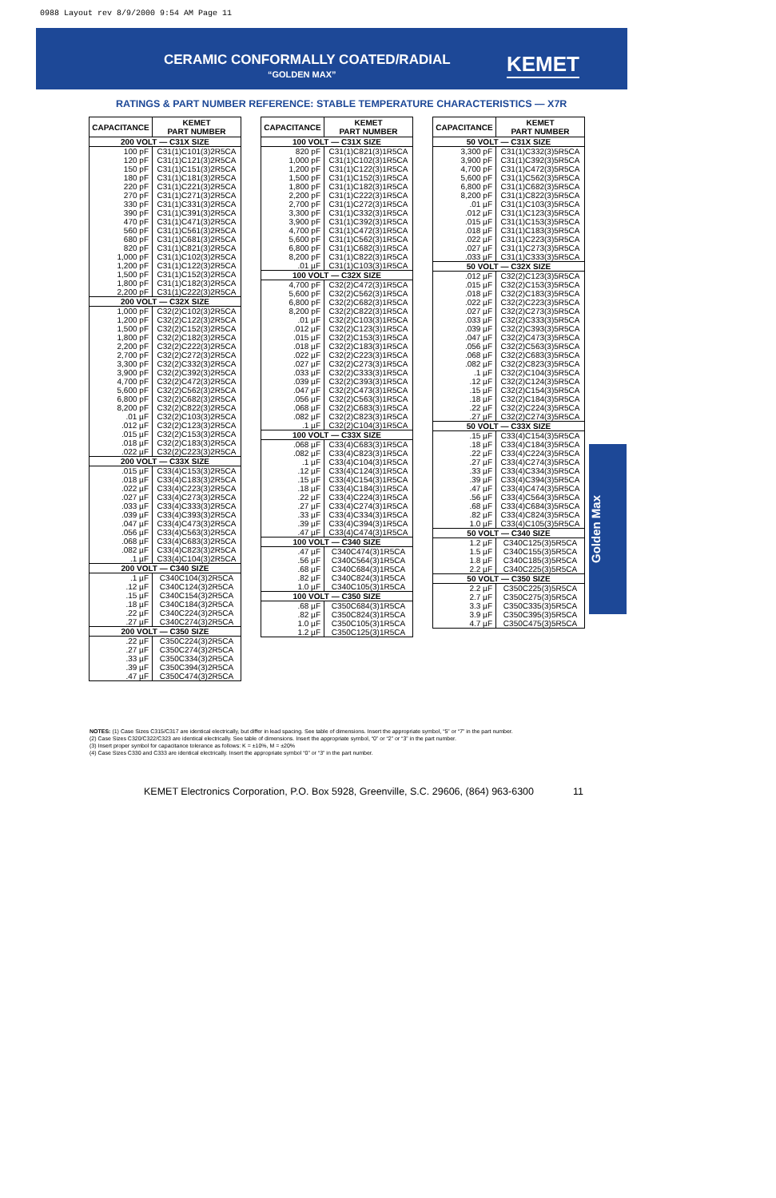0988 Layout rev 8/9/2000 9:54 AM Page 11
CERAMIC CONFORMALLY COATED/RADIAL
“GOLDEN MAX”
KEMET
RATINGS & PART NUMBER REFERENCE: STABLE TEMPERATURE CHARACTERISTICS — X7R
| CAPACITANCE | KEMET PART NUMBER |
| --- | --- |
| 200 VOLT — C31X SIZE | |
| 100 pF | C31(1)C101(3)2R5CA |
| 120 pF | C31(1)C121(3)2R5CA |
| 150 pF | C31(1)C151(3)2R5CA |
| 180 pF | C31(1)C181(3)2R5CA |
| 220 pF | C31(1)C221(3)2R5CA |
| 270 pF | C31(1)C271(3)2R5CA |
| 330 pF | C31(1)C331(3)2R5CA |
| 390 pF | C31(1)C391(3)2R5CA |
| 470 pF | C31(1)C471(3)2R5CA |
| 560 pF | C31(1)C561(3)2R5CA |
| 680 pF | C31(1)C681(3)2R5CA |
| 820 pF | C31(1)C821(3)2R5CA |
| 1,000 pF | C31(1)C102(3)2R5CA |
| 1,200 pF | C31(1)C122(3)2R5CA |
| 1,500 pF | C31(1)C152(3)2R5CA |
| 1,800 pF | C31(1)C182(3)2R5CA |
| 2,200 pF | C31(1)C222(3)2R5CA |
| 200 VOLT — C32X SIZE | |
| 1,000 pF | C32(2)C102(3)2R5CA |
| 1,200 pF | C32(2)C122(3)2R5CA |
| 1,500 pF | C32(2)C152(3)2R5CA |
| 1,800 pF | C32(2)C182(3)2R5CA |
| 2,200 pF | C32(2)C222(3)2R5CA |
| 2,700 pF | C32(2)C272(3)2R5CA |
| 3,300 pF | C32(2)C332(3)2R5CA |
| 3,900 pF | C32(2)C392(3)2R5CA |
| 4,700 pF | C32(2)C472(3)2R5CA |
| 5,600 pF | C32(2)C562(3)2R5CA |
| 6,800 pF | C32(2)C682(3)2R5CA |
| 8,200 pF | C32(2)C822(3)2R5CA |
| .01 µF | C32(2)C103(3)2R5CA |
| .012 µF | C32(2)C123(3)2R5CA |
| .015 µF | C32(2)C153(3)2R5CA |
| .018 µF | C32(2)C183(3)2R5CA |
| .022 µF | C32(2)C223(3)2R5CA |
| 200 VOLT — C33X SIZE | |
| .015 µF | C33(4)C153(3)2R5CA |
| .018 µF | C33(4)C183(3)2R5CA |
| .022 µF | C33(4)C223(3)2R5CA |
| .027 µF | C33(4)C273(3)2R5CA |
| .033 µF | C33(4)C333(3)2R5CA |
| .039 µF | C33(4)C393(3)2R5CA |
| .047 µF | C33(4)C473(3)2R5CA |
| .056 µF | C33(4)C563(3)2R5CA |
| .068 µF | C33(4)C683(3)2R5CA |
| .082 µF | C33(4)C823(3)2R5CA |
| .1 µF | C33(4)C104(3)2R5CA |
| 200 VOLT — C340 SIZE | |
| .1 µF | C340C104(3)2R5CA |
| .12 µF | C340C124(3)2R5CA |
| .15 µF | C340C154(3)2R5CA |
| .18 µF | C340C184(3)2R5CA |
| .22 µF | C340C224(3)2R5CA |
| .27 µF | C340C274(3)2R5CA |
| 200 VOLT — C350 SIZE | |
| .22 µF | C350C224(3)2R5CA |
| .27 µF | C350C274(3)2R5CA |
| .33 µF | C350C334(3)2R5CA |
| .39 µF | C350C394(3)2R5CA |
| .47 µF | C350C474(3)2R5CA |
| CAPACITANCE | KEMET PART NUMBER |
| --- | --- |
| 100 VOLT — C31X SIZE | |
| 820 pF | C31(1)C821(3)1R5CA |
| 1,000 pF | C31(1)C102(3)1R5CA |
| 1,200 pF | C31(1)C122(3)1R5CA |
| 1,500 pF | C31(1)C152(3)1R5CA |
| 1,800 pF | C31(1)C182(3)1R5CA |
| 2,200 pF | C31(1)C222(3)1R5CA |
| 2,700 pF | C31(1)C272(3)1R5CA |
| 3,300 pF | C31(1)C332(3)1R5CA |
| 3,900 pF | C31(1)C392(3)1R5CA |
| 4,700 pF | C31(1)C472(3)1R5CA |
| 5,600 pF | C31(1)C562(3)1R5CA |
| 6,800 pF | C31(1)C682(3)1R5CA |
| 8,200 pF | C31(1)C822(3)1R5CA |
| .01 µF | C31(1)C103(3)1R5CA |
| 100 VOLT — C32X SIZE | |
| 4,700 pF | C32(2)C472(3)1R5CA |
| 5,600 pF | C32(2)C562(3)1R5CA |
| 6,800 pF | C32(2)C682(3)1R5CA |
| 8,200 pF | C32(2)C822(3)1R5CA |
| .01 µF | C32(2)C103(3)1R5CA |
| .012 µF | C32(2)C123(3)1R5CA |
| .015 µF | C32(2)C153(3)1R5CA |
| .018 µF | C32(2)C183(3)1R5CA |
| .022 µF | C32(2)C223(3)1R5CA |
| .027 µF | C32(2)C273(3)1R5CA |
| .033 µF | C32(2)C333(3)1R5CA |
| .039 µF | C32(2)C393(3)1R5CA |
| .047 µF | C32(2)C473(3)1R5CA |
| .056 µF | C32(2)C563(3)1R5CA |
| .068 µF | C32(2)C683(3)1R5CA |
| .082 µF | C32(2)C823(3)1R5CA |
| .1 µF | C32(2)C104(3)1R5CA |
| 100 VOLT — C33X SIZE | |
| .068 µF | C33(4)C683(3)1R5CA |
| .082 µF | C33(4)C823(3)1R5CA |
| .1 µF | C33(4)C104(3)1R5CA |
| .12 µF | C33(4)C124(3)1R5CA |
| .15 µF | C33(4)C154(3)1R5CA |
| .18 µF | C33(4)C184(3)1R5CA |
| .22 µF | C33(4)C224(3)1R5CA |
| .27 µF | C33(4)C274(3)1R5CA |
| .33 µF | C33(4)C334(3)1R5CA |
| .39 µF | C33(4)C394(3)1R5CA |
| .47 µF | C33(4)C474(3)1R5CA |
| 100 VOLT — C340 SIZE | |
| .47 µF | C340C474(3)1R5CA |
| .56 µF | C340C564(3)1R5CA |
| .68 µF | C340C684(3)1R5CA |
| .82 µF | C340C824(3)1R5CA |
| 1.0 µF | C340C105(3)1R5CA |
| 100 VOLT — C350 SIZE | |
| .68 µF | C350C684(3)1R5CA |
| .82 µF | C350C824(3)1R5CA |
| 1.0 µF | C350C105(3)1R5CA |
| 1.2 µF | C350C125(3)1R5CA |
| CAPACITANCE | KEMET PART NUMBER |
| --- | --- |
| 50 VOLT — C31X SIZE | |
| 3,300 pF | C31(1)C332(3)5R5CA |
| 3,900 pF | C31(1)C392(3)5R5CA |
| 4,700 pF | C31(1)C472(3)5R5CA |
| 5,600 pF | C31(1)C562(3)5R5CA |
| 6,800 pF | C31(1)C682(3)5R5CA |
| 8,200 pF | C31(1)C822(3)5R5CA |
| .01 µF | C31(1)C103(3)5R5CA |
| .012 µF | C31(1)C123(3)5R5CA |
| .015 µF | C31(1)C153(3)5R5CA |
| .018 µF | C31(1)C183(3)5R5CA |
| .022 µF | C31(1)C223(3)5R5CA |
| .027 µF | C31(1)C273(3)5R5CA |
| .033 µF | C31(1)C333(3)5R5CA |
| 50 VOLT — C32X SIZE | |
| .012 µF | C32(2)C123(3)5R5CA |
| .015 µF | C32(2)C153(3)5R5CA |
| .018 µF | C32(2)C183(3)5R5CA |
| .022 µF | C32(2)C223(3)5R5CA |
| .027 µF | C32(2)C273(3)5R5CA |
| .033 µF | C32(2)C333(3)5R5CA |
| .039 µF | C32(2)C393(3)5R5CA |
| .047 µF | C32(2)C473(3)5R5CA |
| .056 µF | C32(2)C563(3)5R5CA |
| .068 µF | C32(2)C683(3)5R5CA |
| .082 µF | C32(2)C823(3)5R5CA |
| .1 µF | C32(2)C104(3)5R5CA |
| .12 µF | C32(2)C124(3)5R5CA |
| .15 µF | C32(2)C154(3)5R5CA |
| .18 µF | C32(2)C184(3)5R5CA |
| .22 µF | C32(2)C224(3)5R5CA |
| .27 µF | C32(2)C274(3)5R5CA |
| 50 VOLT — C33X SIZE | |
| .15 µF | C33(4)C154(3)5R5CA |
| .18 µF | C33(4)C184(3)5R5CA |
| .22 µF | C33(4)C224(3)5R5CA |
| .27 µF | C33(4)C274(3)5R5CA |
| .33 µF | C33(4)C334(3)5R5CA |
| .39 µF | C33(4)C394(3)5R5CA |
| .47 µF | C33(4)C474(3)5R5CA |
| .56 µF | C33(4)C564(3)5R5CA |
| .68 µF | C33(4)C684(3)5R5CA |
| .82 µF | C33(4)C824(3)5R5CA |
| 1.0 µF | C33(4)C105(3)5R5CA |
| 50 VOLT — C340 SIZE | |
| 1.2 µF | C340C125(3)5R5CA |
| 1.5 µF | C340C155(3)5R5CA |
| 1.8 µF | C340C185(3)5R5CA |
| 2.2 µF | C340C225(3)5R5CA |
| 50 VOLT — C350 SIZE | |
| 2.2 µF | C350C225(3)5R5CA |
| 2.7 µF | C350C275(3)5R5CA |
| 3.3 µF | C350C335(3)5R5CA |
| 3.9 µF | C350C395(3)5R5CA |
| 4.7 µF | C350C475(3)5R5CA |
Golden Max
NOTES: (1) Case Sizes C315/C317 are identical electrically, but differ in lead spacing. See table of dimensions. Insert the appropriate symbol, “5” or “7” in the part number.
(2) Case Sizes C320/C322/C323 are identical electrically. See table of dimensions. Insert the appropriate symbol, “0” or “2” or “3” in the part number.
(3) Insert proper symbol for capacitance tolerance as follows: K = ±10%, M = ±20%
(4) Case Sizes C330 and C333 are identical electrically. Insert the appropriate symbol “0” or “3” in the part number.
KEMET Electronics Corporation, P.O. Box 5928, Greenville, S.C. 29606, (864) 963-6300 11